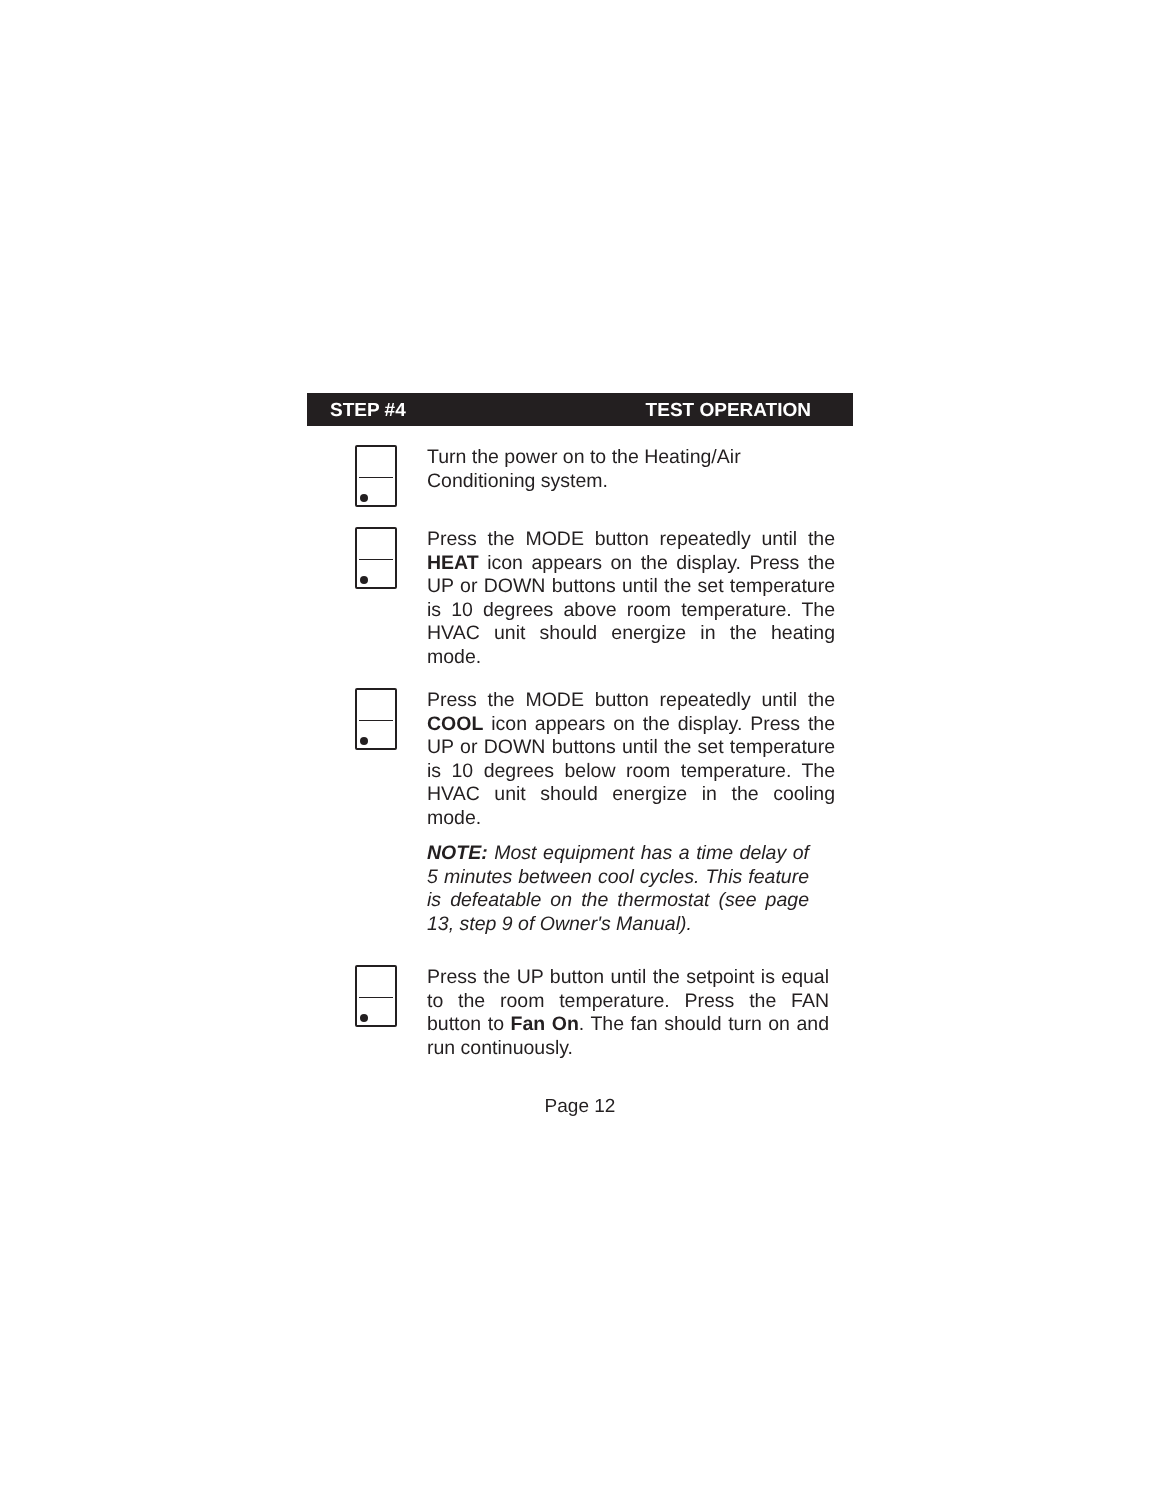STEP #4 TEST OPERATION
Turn the power on to the Heating/Air Conditioning system.
Press the MODE button repeatedly until the HEAT icon appears on the display. Press the UP or DOWN buttons until the set temperature is 10 degrees above room temperature. The HVAC unit should energize in the heating mode.
Press the MODE button repeatedly until the COOL icon appears on the display. Press the UP or DOWN buttons until the set temperature is 10 degrees below room temperature. The HVAC unit should energize in the cooling mode.
NOTE: Most equipment has a time delay of 5 minutes between cool cycles. This feature is defeatable on the thermostat (see page 13, step 9 of Owner's Manual).
Press the UP button until the setpoint is equal to the room temperature. Press the FAN button to Fan On. The fan should turn on and run continuously.
Page 12